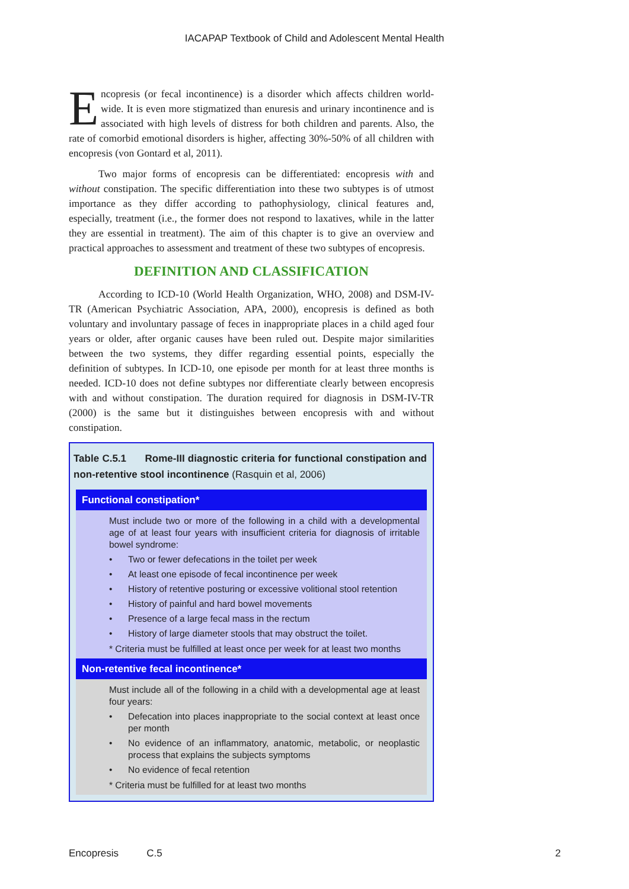IACAPAP Textbook of Child and Adolescent Mental Health
Encopresis (or fecal incontinence) is a disorder which affects children world-wide. It is even more stigmatized than enuresis and urinary incontinence and is associated with high levels of distress for both children and parents. Also, the rate of comorbid emotional disorders is higher, affecting 30%-50% of all children with encopresis (von Gontard et al, 2011).
Two major forms of encopresis can be differentiated: encopresis with and without constipation. The specific differentiation into these two subtypes is of utmost importance as they differ according to pathophysiology, clinical features and, especially, treatment (i.e., the former does not respond to laxatives, while in the latter they are essential in treatment). The aim of this chapter is to give an overview and practical approaches to assessment and treatment of these two subtypes of encopresis.
DEFINITION AND CLASSIFICATION
According to ICD-10 (World Health Organization, WHO, 2008) and DSM-IV-TR (American Psychiatric Association, APA, 2000), encopresis is defined as both voluntary and involuntary passage of feces in inappropriate places in a child aged four years or older, after organic causes have been ruled out. Despite major similarities between the two systems, they differ regarding essential points, especially the definition of subtypes. In ICD-10, one episode per month for at least three months is needed. ICD-10 does not define subtypes nor differentiate clearly between encopresis with and without constipation. The duration required for diagnosis in DSM-IV-TR (2000) is the same but it distinguishes between encopresis with and without constipation.
Table C.5.1 Rome-III diagnostic criteria for functional constipation and non-retentive stool incontinence (Rasquin et al, 2006)
Functional constipation*
Must include two or more of the following in a child with a developmental age of at least four years with insufficient criteria for diagnosis of irritable bowel syndrome:
• Two or fewer defecations in the toilet per week
• At least one episode of fecal incontinence per week
• History of retentive posturing or excessive volitional stool retention
• History of painful and hard bowel movements
• Presence of a large fecal mass in the rectum
• History of large diameter stools that may obstruct the toilet.
* Criteria must be fulfilled at least once per week for at least two months
Non-retentive fecal incontinence*
Must include all of the following in a child with a developmental age at least four years:
• Defecation into places inappropriate to the social context at least once per month
• No evidence of an inflammatory, anatomic, metabolic, or neoplastic process that explains the subjects symptoms
• No evidence of fecal retention
* Criteria must be fulfilled for at least two months
Encopresis C.5 2